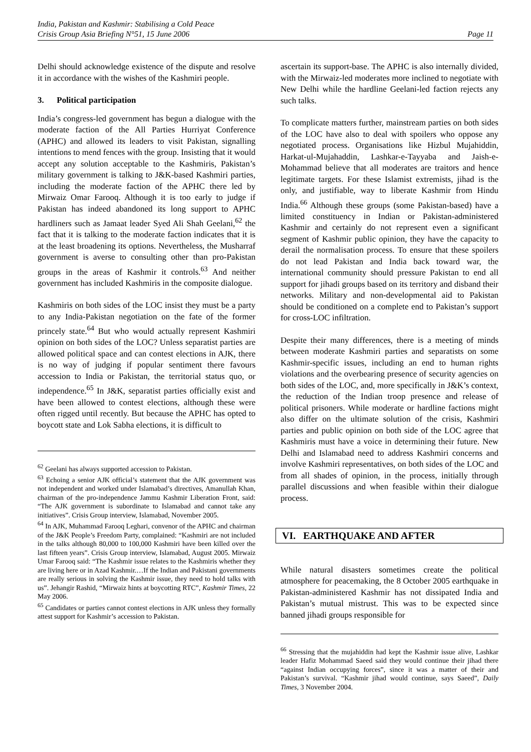India, Pakistan and Kashmir: Stabilising a Cold Peace
Crisis Group Asia Briefing N°51, 15 June 2006 Page 11
Delhi should acknowledge existence of the dispute and resolve it in accordance with the wishes of the Kashmiri people.
3. Political participation
India’s congress-led government has begun a dialogue with the moderate faction of the All Parties Hurriyat Conference (APHC) and allowed its leaders to visit Pakistan, signalling intentions to mend fences with the group. Insisting that it would accept any solution acceptable to the Kashmiris, Pakistan’s military government is talking to J&K-based Kashmiri parties, including the moderate faction of the APHC there led by Mirwaiz Omar Farooq. Although it is too early to judge if Pakistan has indeed abandoned its long support to APHC hardliners such as Jamaat leader Syed Ali Shah Geelani,<sup>62</sup> the fact that it is talking to the moderate faction indicates that it is at the least broadening its options. Nevertheless, the Musharraf government is averse to consulting other than pro-Pakistan groups in the areas of Kashmir it controls.<sup>63</sup> And neither government has included Kashmiris in the composite dialogue.
Kashmiris on both sides of the LOC insist they must be a party to any India-Pakistan negotiation on the fate of the former princely state.<sup>64</sup> But who would actually represent Kashmiri opinion on both sides of the LOC? Unless separatist parties are allowed political space and can contest elections in AJK, there is no way of judging if popular sentiment there favours accession to India or Pakistan, the territorial status quo, or independence.<sup>65</sup> In J&K, separatist parties officially exist and have been allowed to contest elections, although these were often rigged until recently. But because the APHC has opted to boycott state and Lok Sabha elections, it is difficult to
<sup>62</sup> Geelani has always supported accession to Pakistan.
<sup>63</sup> Echoing a senior AJK official’s statement that the AJK government was not independent and worked under Islamabad’s directives, Amanullah Khan, chairman of the pro-independence Jammu Kashmir Liberation Front, said: “The AJK government is subordinate to Islamabad and cannot take any initiatives”. Crisis Group interview, Islamabad, November 2005.
<sup>64</sup> In AJK, Muhammad Farooq Leghari, convenor of the APHC and chairman of the J&K People’s Freedom Party, complained: “Kashmiri are not included in the talks although 80,000 to 100,000 Kashmiri have been killed over the last fifteen years”. Crisis Group interview, Islamabad, August 2005. Mirwaiz Umar Farooq said: “The Kashmir issue relates to the Kashmiris whether they are living here or in Azad Kashmir.…If the Indian and Pakistani governments are really serious in solving the Kashmir issue, they need to hold talks with us”. Jehangir Rashid, “Mirwaiz hints at boycotting RTC”, Kashmir Times, 22 May 2006.
<sup>65</sup> Candidates or parties cannot contest elections in AJK unless they formally attest support for Kashmir’s accession to Pakistan.
ascertain its support-base. The APHC is also internally divided, with the Mirwaiz-led moderates more inclined to negotiate with New Delhi while the hardline Geelani-led faction rejects any such talks.
To complicate matters further, mainstream parties on both sides of the LOC have also to deal with spoilers who oppose any negotiated process. Organisations like Hizbul Mujahiddin, Harkat-ul-Mujahaddin, Lashkar-e-Tayyaba and Jaish-e-Mohammad believe that all moderates are traitors and hence legitimate targets. For these Islamist extremists, jihad is the only, and justifiable, way to liberate Kashmir from Hindu India.<sup>66</sup> Although these groups (some Pakistan-based) have a limited constituency in Indian or Pakistan-administered Kashmir and certainly do not represent even a significant segment of Kashmir public opinion, they have the capacity to derail the normalisation process. To ensure that these spoilers do not lead Pakistan and India back toward war, the international community should pressure Pakistan to end all support for jihadi groups based on its territory and disband their networks. Military and non-developmental aid to Pakistan should be conditioned on a complete end to Pakistan’s support for cross-LOC infiltration.
Despite their many differences, there is a meeting of minds between moderate Kashmiri parties and separatists on some Kashmir-specific issues, including an end to human rights violations and the overbearing presence of security agencies on both sides of the LOC, and, more specifically in J&K’s context, the reduction of the Indian troop presence and release of political prisoners. While moderate or hardline factions might also differ on the ultimate solution of the crisis, Kashmiri parties and public opinion on both side of the LOC agree that Kashmiris must have a voice in determining their future. New Delhi and Islamabad need to address Kashmiri concerns and involve Kashmiri representatives, on both sides of the LOC and from all shades of opinion, in the process, initially through parallel discussions and when feasible within their dialogue process.
VI. EARTHQUAKE AND AFTER
While natural disasters sometimes create the political atmosphere for peacemaking, the 8 October 2005 earthquake in Pakistan-administered Kashmir has not dissipated India and Pakistan’s mutual mistrust. This was to be expected since banned jihadi groups responsible for
<sup>66</sup> Stressing that the mujahiddin had kept the Kashmir issue alive, Lashkar leader Hafiz Mohammad Saeed said they would continue their jihad there “against Indian occupying forces”, since it was a matter of their and Pakistan’s survival. “Kashmir jihad would continue, says Saeed”, Daily Times, 3 November 2004.